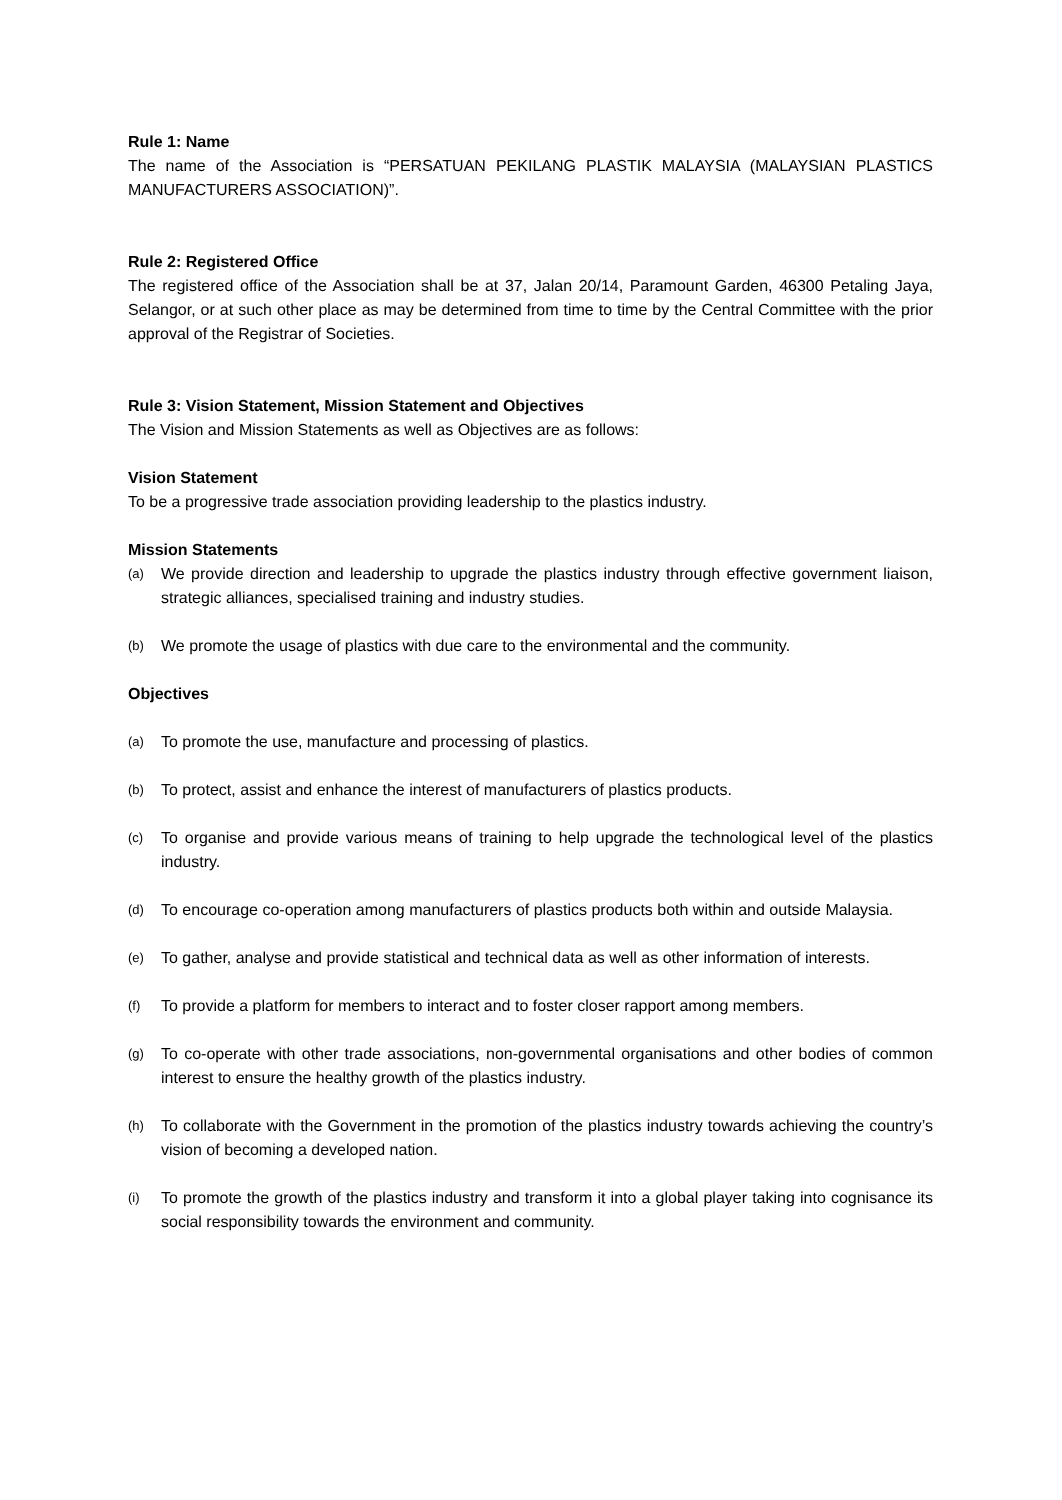Rule 1: Name
The name of the Association is “PERSATUAN PEKILANG PLASTIK MALAYSIA (MALAYSIAN PLASTICS MANUFACTURERS ASSOCIATION)”.
Rule 2: Registered Office
The registered office of the Association shall be at 37, Jalan 20/14, Paramount Garden, 46300 Petaling Jaya, Selangor, or at such other place as may be determined from time to time by the Central Committee with the prior approval of the Registrar of Societies.
Rule 3: Vision Statement, Mission Statement and Objectives
The Vision and Mission Statements as well as Objectives are as follows:
Vision Statement
To be a progressive trade association providing leadership to the plastics industry.
Mission Statements
(a) We provide direction and leadership to upgrade the plastics industry through effective government liaison, strategic alliances, specialised training and industry studies.
(b) We promote the usage of plastics with due care to the environmental and the community.
Objectives
(a) To promote the use, manufacture and processing of plastics.
(b) To protect, assist and enhance the interest of manufacturers of plastics products.
(c) To organise and provide various means of training to help upgrade the technological level of the plastics industry.
(d) To encourage co-operation among manufacturers of plastics products both within and outside Malaysia.
(e) To gather, analyse and provide statistical and technical data as well as other information of interests.
(f) To provide a platform for members to interact and to foster closer rapport among members.
(g) To co-operate with other trade associations, non-governmental organisations and other bodies of common interest to ensure the healthy growth of the plastics industry.
(h) To collaborate with the Government in the promotion of the plastics industry towards achieving the country’s vision of becoming a developed nation.
(i) To promote the growth of the plastics industry and transform it into a global player taking into cognisance its social responsibility towards the environment and community.